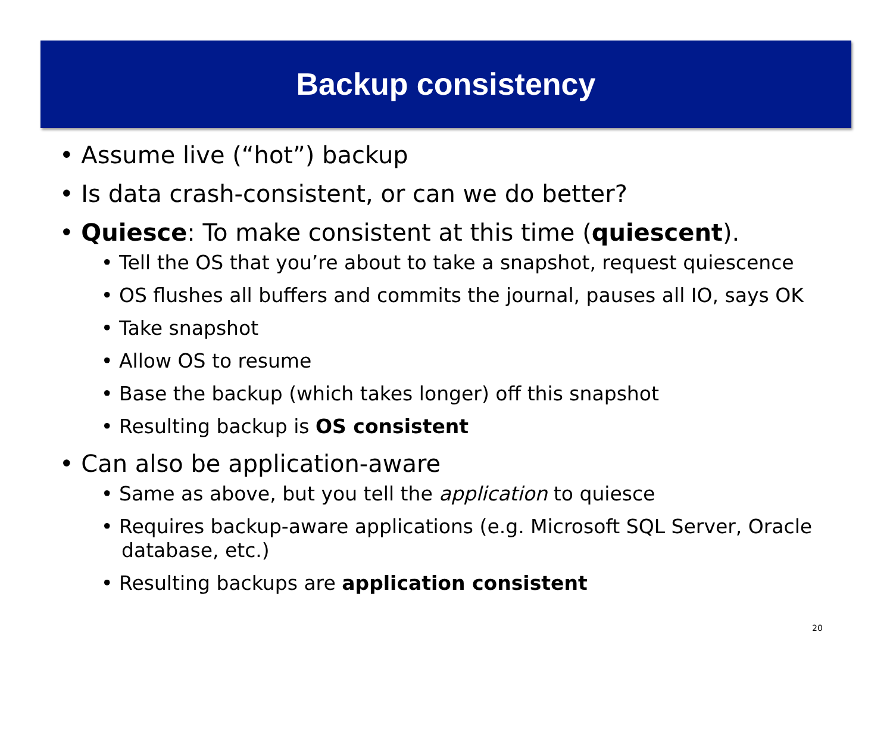Backup consistency
• Assume live (“hot”) backup
• Is data crash-consistent, or can we do better?
• Quiesce: To make consistent at this time (quiescent).
• Tell the OS that you’re about to take a snapshot, request quiescence
• OS flushes all buffers and commits the journal, pauses all IO, says OK
• Take snapshot
• Allow OS to resume
• Base the backup (which takes longer) off this snapshot
• Resulting backup is OS consistent
• Can also be application-aware
• Same as above, but you tell the application to quiesce
• Requires backup-aware applications (e.g. Microsoft SQL Server, Oracle database, etc.)
• Resulting backups are application consistent
20